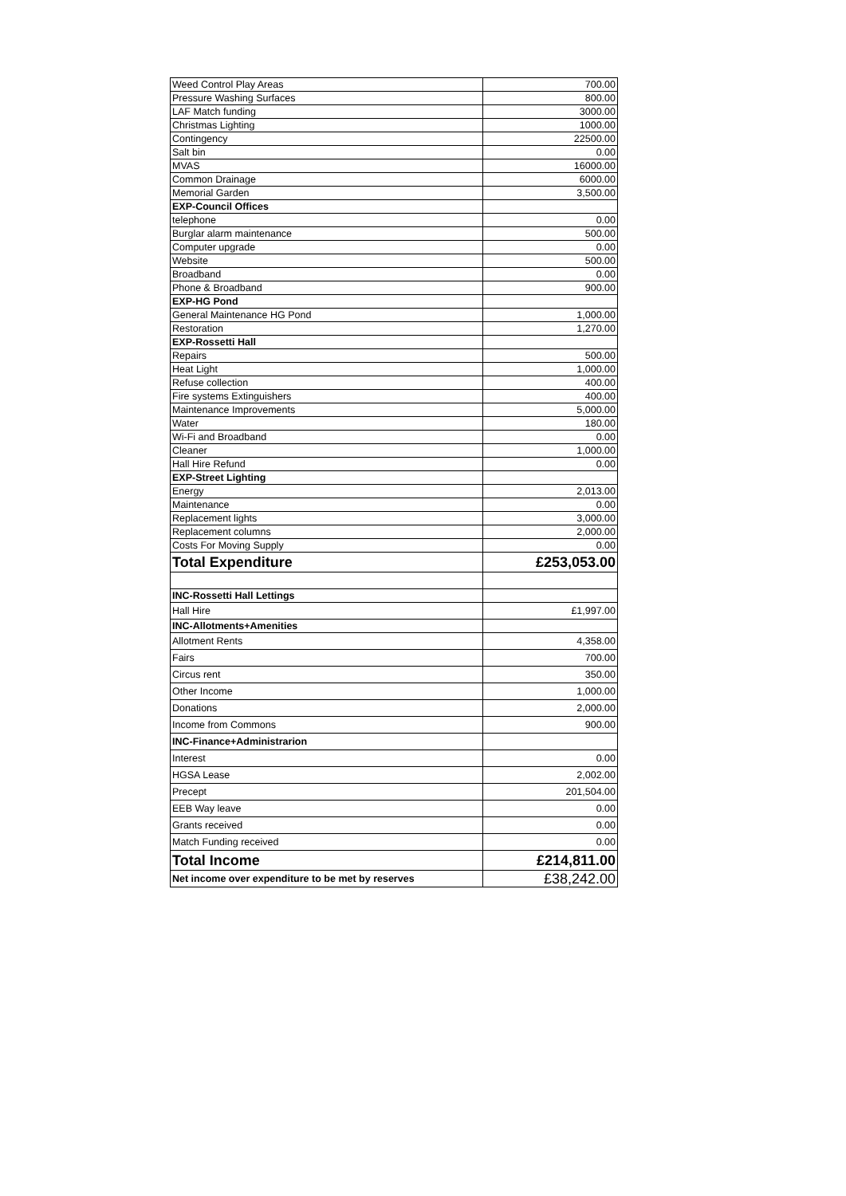| Weed Control Play Areas | 700.00 |
| Pressure Washing Surfaces | 800.00 |
| LAF Match funding | 3000.00 |
| Christmas Lighting | 1000.00 |
| Contingency | 22500.00 |
| Salt bin | 0.00 |
| MVAS | 16000.00 |
| Common Drainage | 6000.00 |
| Memorial Garden | 3,500.00 |
| EXP-Council Offices | |
| telephone | 0.00 |
| Burglar alarm maintenance | 500.00 |
| Computer upgrade | 0.00 |
| Website | 500.00 |
| Broadband | 0.00 |
| Phone & Broadband | 900.00 |
| EXP-HG Pond | |
| General Maintenance HG Pond | 1,000.00 |
| Restoration | 1,270.00 |
| EXP-Rossetti Hall | |
| Repairs | 500.00 |
| Heat Light | 1,000.00 |
| Refuse collection | 400.00 |
| Fire systems Extinguishers | 400.00 |
| Maintenance Improvements | 5,000.00 |
| Water | 180.00 |
| Wi-Fi and Broadband | 0.00 |
| Cleaner | 1,000.00 |
| Hall Hire Refund | 0.00 |
| EXP-Street Lighting | |
| Energy | 2,013.00 |
| Maintenance | 0.00 |
| Replacement lights | 3,000.00 |
| Replacement columns | 2,000.00 |
| Costs For Moving Supply | 0.00 |
| Total Expenditure | £253,053.00 |
| INC-Rossetti Hall Lettings | |
| Hall Hire | £1,997.00 |
| INC-Allotments+Amenities | |
| Allotment Rents | 4,358.00 |
| Fairs | 700.00 |
| Circus rent | 350.00 |
| Other Income | 1,000.00 |
| Donations | 2,000.00 |
| Income from Commons | 900.00 |
| INC-Finance+Administrarion | |
| Interest | 0.00 |
| HGSA Lease | 2,002.00 |
| Precept | 201,504.00 |
| EEB Way leave | 0.00 |
| Grants received | 0.00 |
| Match Funding received | 0.00 |
| Total Income | £214,811.00 |
| Net income over expenditure to be met by reserves | £38,242.00 |